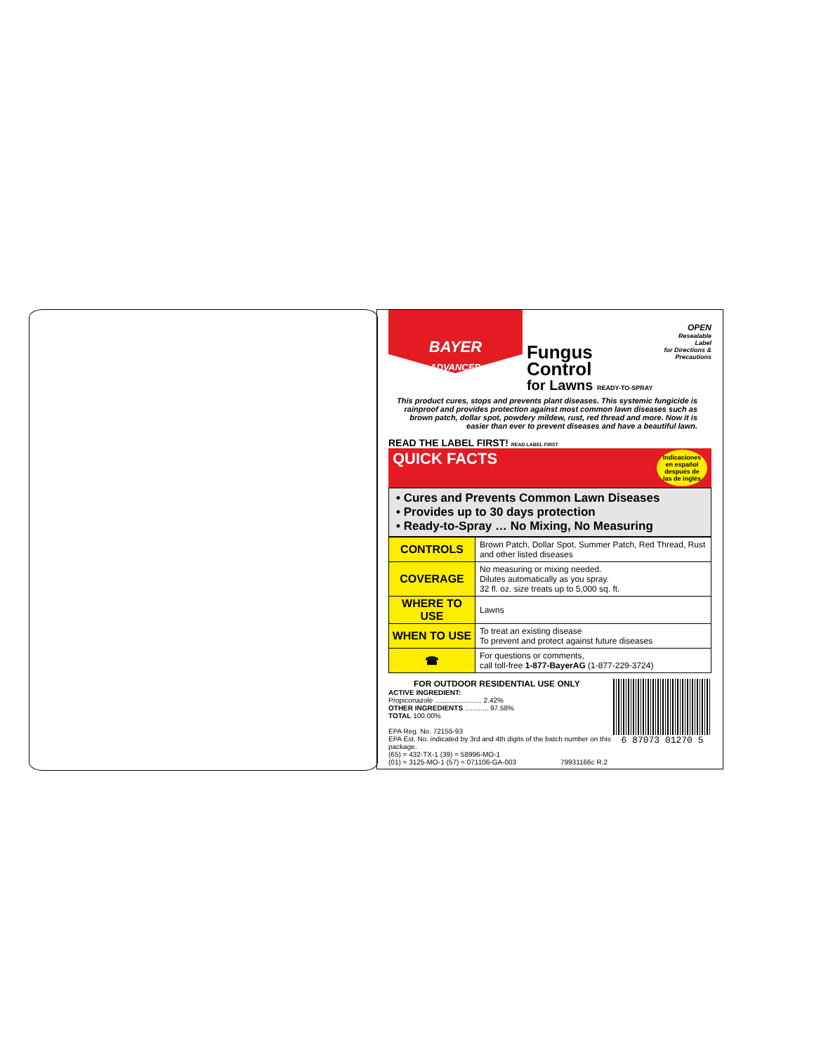BAYER
ADVANCED
Fungus Control
for Lawns READY-TO-SPRAY
OPEN
Resealable Label
for Directions &
Precautions
This product cures, stops and prevents plant diseases. This systemic fungicide is rainproof and provides protection against most common lawn diseases such as brown patch, dollar spot, powdery mildew, rust, red thread and more. Now it is easier than ever to prevent diseases and have a beautiful lawn.
READ THE LABEL FIRST! READ LABEL FIRST
QUICK FACTS Indicaciones en español después de las de inglés
• Cures and Prevents Common Lawn Diseases
• Provides up to 30 days protection
• Ready-to-Spray … No Mixing, No Measuring
| CONTROLS | Brown Patch, Dollar Spot, Summer Patch, Red Thread, Rust and other listed diseases |
| COVERAGE | No measuring or mixing needed. Dilutes automatically as you spray. 32 fl. oz. size treats up to 5,000 sq. ft. |
| WHERE TO USE | Lawns |
| WHEN TO USE | To treat an existing disease To prevent and protect against future diseases |
| ☎ | For questions or comments, call toll-free 1-877-BayerAG (1-877-229-3724) |
FOR OUTDOOR RESIDENTIAL USE ONLY
ACTIVE INGREDIENT:
Propiconazole ........................ 2.42%
OTHER INGREDIENTS ............ 97.58%
TOTAL 100.00%
EPA Reg. No. 72155-93
EPA Est. No. indicated by 3rd and 4th digits of the batch number on this package.
(65) = 432-TX-1 (39) = 58996-MO-1
(01) = 3125-MO-1 (57) = 071106-GA-003 79931166c R.2
6 87073 01270 5